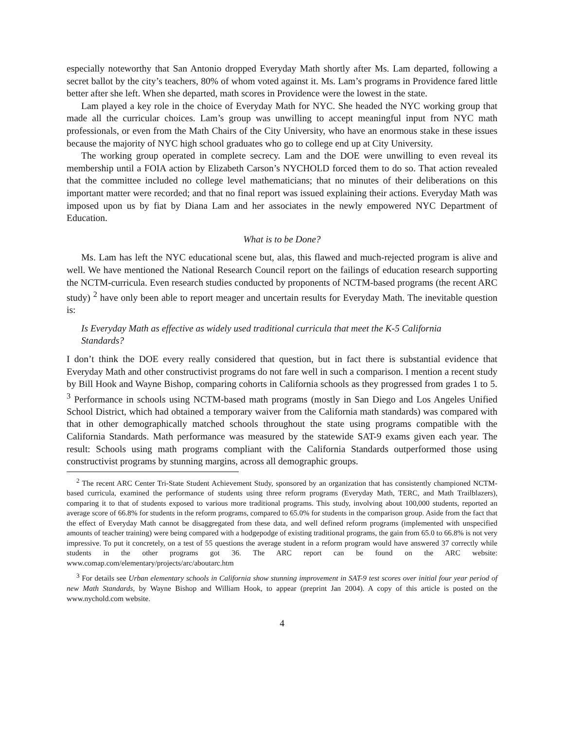especially noteworthy that San Antonio dropped Everyday Math shortly after Ms. Lam departed, following a secret ballot by the city’s teachers, 80% of whom voted against it. Ms. Lam’s programs in Providence fared little better after she left. When she departed, math scores in Providence were the lowest in the state.
Lam played a key role in the choice of Everyday Math for NYC. She headed the NYC working group that made all the curricular choices. Lam’s group was unwilling to accept meaningful input from NYC math professionals, or even from the Math Chairs of the City University, who have an enormous stake in these issues because the majority of NYC high school graduates who go to college end up at City University.
The working group operated in complete secrecy. Lam and the DOE were unwilling to even reveal its membership until a FOIA action by Elizabeth Carson’s NYCHOLD forced them to do so. That action revealed that the committee included no college level mathematicians; that no minutes of their deliberations on this important matter were recorded; and that no final report was issued explaining their actions. Everyday Math was imposed upon us by fiat by Diana Lam and her associates in the newly empowered NYC Department of Education.
What is to be Done?
Ms. Lam has left the NYC educational scene but, alas, this flawed and much-rejected program is alive and well. We have mentioned the National Research Council report on the failings of education research supporting the NCTM-curricula. Even research studies conducted by proponents of NCTM-based programs (the recent ARC study) <sup>2</sup> have only been able to report meager and uncertain results for Everyday Math. The inevitable question is:
Is Everyday Math as effective as widely used traditional curricula that meet the K-5 California Standards?
I don’t think the DOE every really considered that question, but in fact there is substantial evidence that Everyday Math and other constructivist programs do not fare well in such a comparison. I mention a recent study by Bill Hook and Wayne Bishop, comparing cohorts in California schools as they progressed from grades 1 to 5. <sup>3</sup> Performance in schools using NCTM-based math programs (mostly in San Diego and Los Angeles Unified School District, which had obtained a temporary waiver from the California math standards) was compared with that in other demographically matched schools throughout the state using programs compatible with the California Standards. Math performance was measured by the statewide SAT-9 exams given each year. The result: Schools using math programs compliant with the California Standards outperformed those using constructivist programs by stunning margins, across all demographic groups.
<sup>2</sup> The recent ARC Center Tri-State Student Achievement Study, sponsored by an organization that has consistently championed NCTM-based curricula, examined the performance of students using three reform programs (Everyday Math, TERC, and Math Trailblazers), comparing it to that of students exposed to various more traditional programs. This study, involving about 100,000 students, reported an average score of 66.8% for students in the reform programs, compared to 65.0% for students in the comparison group. Aside from the fact that the effect of Everyday Math cannot be disaggregated from these data, and well defined reform programs (implemented with unspecified amounts of teacher training) were being compared with a hodgepodge of existing traditional programs, the gain from 65.0 to 66.8% is not very impressive. To put it concretely, on a test of 55 questions the average student in a reform program would have answered 37 correctly while students in the other programs got 36. The ARC report can be found on the ARC website: www.comap.com/elementary/projects/arc/aboutarc.htm
<sup>3</sup> For details see Urban elementary schools in California show stunning improvement in SAT-9 test scores over initial four year period of new Math Standards, by Wayne Bishop and William Hook, to appear (preprint Jan 2004). A copy of this article is posted on the www.nychold.com website.
4